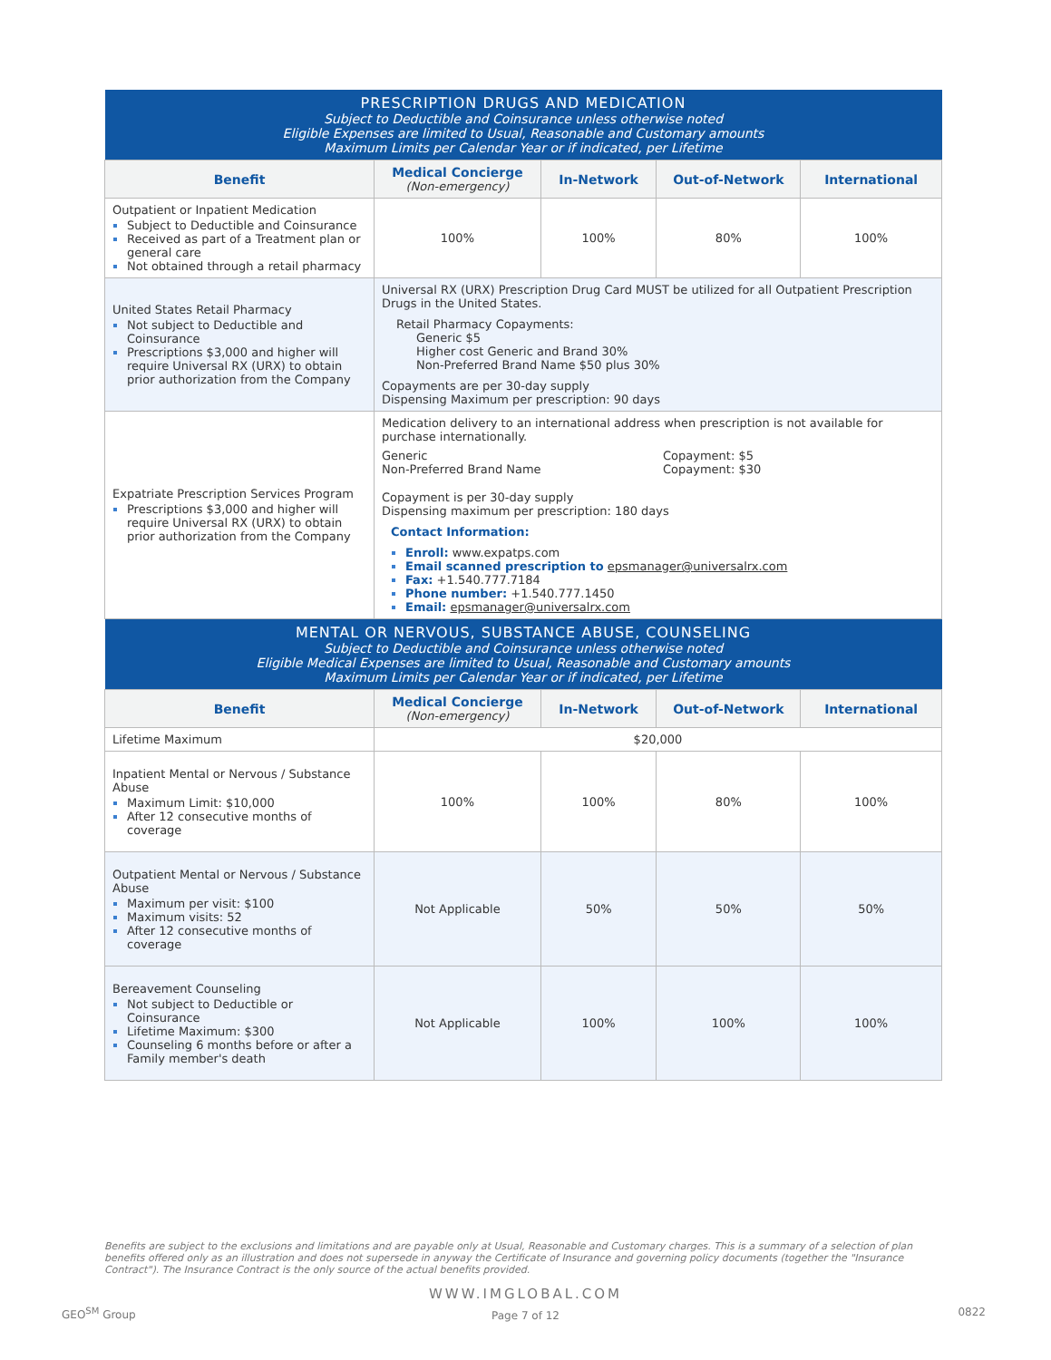| PRESCRIPTION DRUGS AND MEDICATION Subject to Deductible and Coinsurance unless otherwise noted Eligible Expenses are limited to Usual, Reasonable and Customary amounts Maximum Limits per Calendar Year or if indicated, per Lifetime | | | | |
| Benefit | Medical Concierge (Non-emergency) | In-Network | Out-of-Network | International |
| Outpatient or Inpatient Medication Subject to Deductible and Coinsurance Received as part of a Treatment plan or general care Not obtained through a retail pharmacy | 100% | 100% | 80% | 100% |
| United States Retail Pharmacy Not subject to Deductible and Coinsurance Prescriptions $3,000 and higher will require Universal RX (URX) to obtain prior authorization from the Company | Universal RX (URX) Prescription Drug Card MUST be utilized for all Outpatient Prescription Drugs in the United States. Retail Pharmacy Copayments: Generic $5 Higher cost Generic and Brand 30% Non-Preferred Brand Name $50 plus 30% Copayments are per 30-day supply Dispensing Maximum per prescription: 90 days | | | |
| Expatriate Prescription Services Program Prescriptions $3,000 and higher will require Universal RX (URX) to obtain prior authorization from the Company | Medication delivery to an international address when prescription is not available for purchase internationally. / Generic Non-Preferred Brand Name / Copayment: $5 Copayment: $30 / Copayment is per 30-day supply Dispensing maximum per prescription: 180 days Contact Information: Enroll: www.expatps.com Email scanned prescription to epsmanager@universalrx.com Fax: +1.540.777.7184 Phone number: +1.540.777.1450 Email: epsmanager@universalrx.com | | | |
| MENTAL OR NERVOUS, SUBSTANCE ABUSE, COUNSELING Subject to Deductible and Coinsurance unless otherwise noted Eligible Medical Expenses are limited to Usual, Reasonable and Customary amounts Maximum Limits per Calendar Year or if indicated, per Lifetime | | | | |
| Benefit | Medical Concierge (Non-emergency) | In-Network | Out-of-Network | International |
| Lifetime Maximum | $20,000 | | | |
| Inpatient Mental or Nervous / Substance Abuse Maximum Limit: $10,000 After 12 consecutive months of coverage | 100% | 100% | 80% | 100% |
| Outpatient Mental or Nervous / Substance Abuse Maximum per visit: $100 Maximum visits: 52 After 12 consecutive months of coverage | Not Applicable | 50% | 50% | 50% |
| Bereavement Counseling Not subject to Deductible or Coinsurance Lifetime Maximum: $300 Counseling 6 months before or after a Family member's death | Not Applicable | 100% | 100% | 100% |
Benefits are subject to the exclusions and limitations and are payable only at Usual, Reasonable and Customary charges. This is a summary of a selection of plan benefits offered only as an illustration and does not supersede in anyway the Certificate of Insurance and governing policy documents (together the "Insurance Contract"). The Insurance Contract is the only source of the actual benefits provided.
WWW.IMGLOBAL.COM
Page 7 of 12 GEO<sup>SM</sup> Group 0822